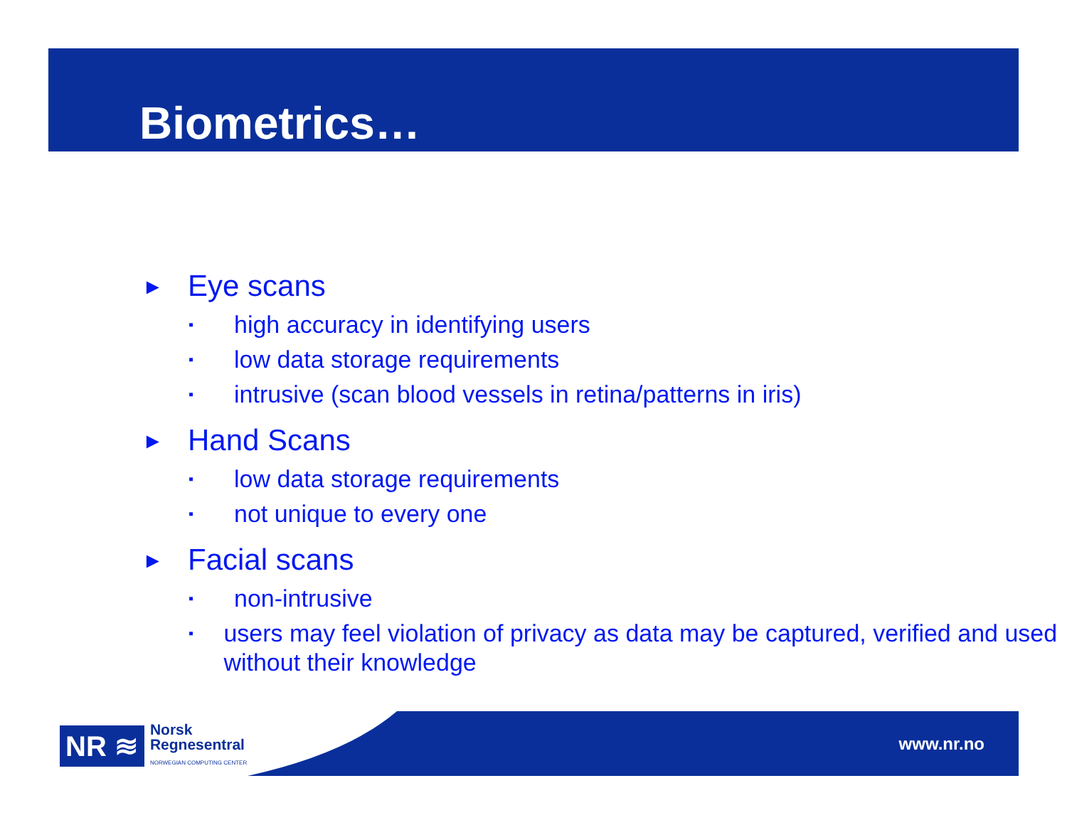Biometrics…
► Eye scans
▪ high accuracy in identifying users
▪ low data storage requirements
▪ intrusive (scan blood vessels in retina/patterns in iris)
► Hand Scans
▪ low data storage requirements
▪ not unique to every one
► Facial scans
▪ non-intrusive
▪ users may feel violation of privacy as data may be captured, verified and used without their knowledge
NR ≋ Norsk
Regnesentral
NORWEGIAN COMPUTING CENTER
www.nr.no